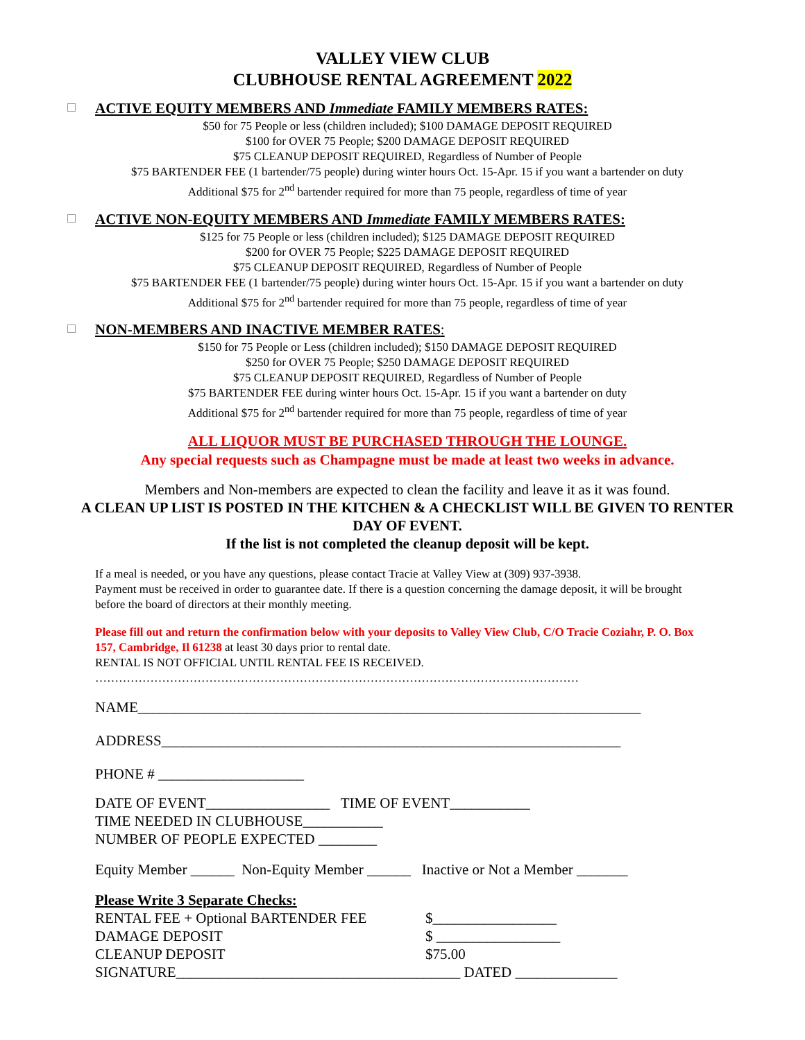VALLEY VIEW CLUB
CLUBHOUSE RENTAL AGREEMENT 2022
ACTIVE EQUITY MEMBERS AND Immediate FAMILY MEMBERS RATES:
$50 for 75 People or less (children included); $100 DAMAGE DEPOSIT REQUIRED
$100 for OVER 75 People; $200 DAMAGE DEPOSIT REQUIRED
$75 CLEANUP DEPOSIT REQUIRED, Regardless of Number of People
$75 BARTENDER FEE (1 bartender/75 people) during winter hours Oct. 15-Apr. 15 if you want a bartender on duty
Additional $75 for 2<sup>nd</sup> bartender required for more than 75 people, regardless of time of year
ACTIVE NON-EQUITY MEMBERS AND Immediate FAMILY MEMBERS RATES:
$125 for 75 People or less (children included); $125 DAMAGE DEPOSIT REQUIRED
$200 for OVER 75 People; $225 DAMAGE DEPOSIT REQUIRED
$75 CLEANUP DEPOSIT REQUIRED, Regardless of Number of People
$75 BARTENDER FEE (1 bartender/75 people) during winter hours Oct. 15-Apr. 15 if you want a bartender on duty
Additional $75 for 2<sup>nd</sup> bartender required for more than 75 people, regardless of time of year
NON-MEMBERS AND INACTIVE MEMBER RATES:
$150 for 75 People or Less (children included); $150 DAMAGE DEPOSIT REQUIRED
$250 for OVER 75 People; $250 DAMAGE DEPOSIT REQUIRED
$75 CLEANUP DEPOSIT REQUIRED, Regardless of Number of People
$75 BARTENDER FEE during winter hours Oct. 15-Apr. 15 if you want a bartender on duty
Additional $75 for 2<sup>nd</sup> bartender required for more than 75 people, regardless of time of year
ALL LIQUOR MUST BE PURCHASED THROUGH THE LOUNGE.
Any special requests such as Champagne must be made at least two weeks in advance.
Members and Non-members are expected to clean the facility and leave it as it was found.
A CLEAN UP LIST IS POSTED IN THE KITCHEN & A CHECKLIST WILL BE GIVEN TO RENTER DAY OF EVENT.
If the list is not completed the cleanup deposit will be kept.
If a meal is needed, or you have any questions, please contact Tracie at Valley View at (309) 937-3938.
Payment must be received in order to guarantee date. If there is a question concerning the damage deposit, it will be brought before the board of directors at their monthly meeting.
Please fill out and return the confirmation below with your deposits to Valley View Club, C/O Tracie Coziahr, P. O. Box 157, Cambridge, Il 61238 at least 30 days prior to rental date.
RENTAL IS NOT OFFICIAL UNTIL RENTAL FEE IS RECEIVED.
……………………………………………………………………………………………………………
NAME_____________________________________________________________________
ADDRESS_______________________________________________________________
PHONE # ____________________
DATE OF EVENT_________________ TIME OF EVENT___________
TIME NEEDED IN CLUBHOUSE___________
NUMBER OF PEOPLE EXPECTED ________
Equity Member ______ Non-Equity Member ______ Inactive or Not a Member _______
Please Write 3 Separate Checks:
RENTAL FEE + Optional BARTENDER FEE $_________________ DAMAGE DEPOSIT $ _________________ CLEANUP DEPOSIT $75.00
SIGNATURE_______________________________________ DATED ______________